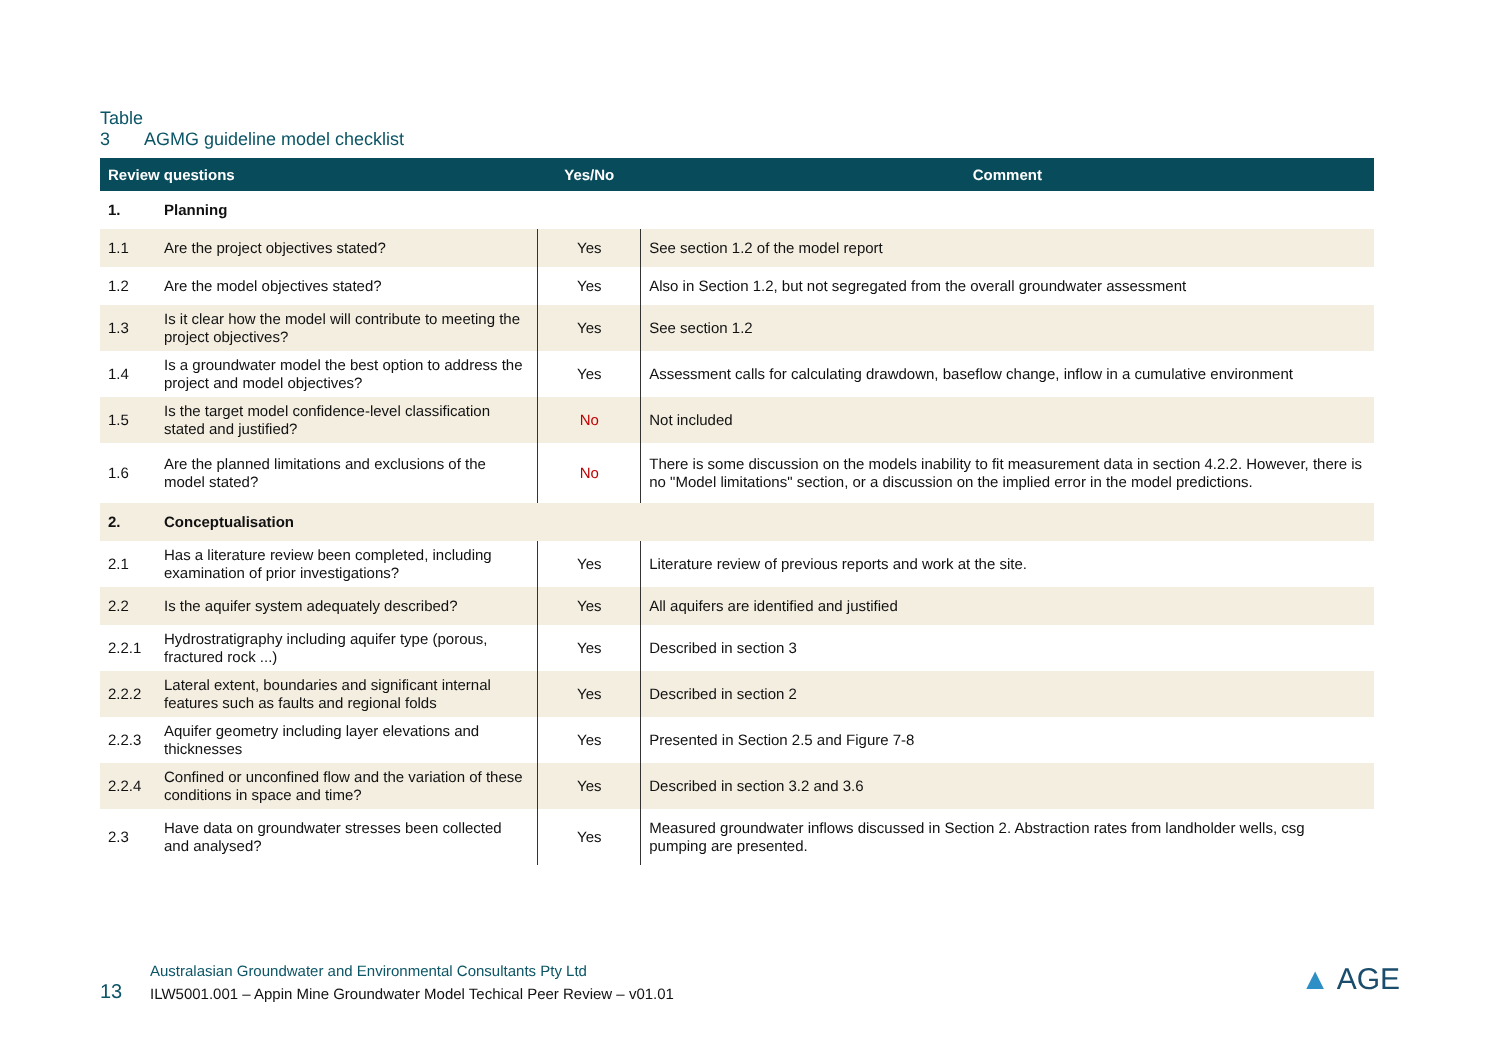Table 3 AGMG guideline model checklist
| Review questions | | Yes/No | Comment |
| --- | --- | --- | --- |
| 1. | Planning | | |
| 1.1 | Are the project objectives stated? | Yes | See section 1.2 of the model report |
| 1.2 | Are the model objectives stated? | Yes | Also in Section 1.2, but not segregated from the overall groundwater assessment |
| 1.3 | Is it clear how the model will contribute to meeting the project objectives? | Yes | See section 1.2 |
| 1.4 | Is a groundwater model the best option to address the project and model objectives? | Yes | Assessment calls for calculating drawdown, baseflow change, inflow in a cumulative environment |
| 1.5 | Is the target model confidence-level classification stated and justified? | No | Not included |
| 1.6 | Are the planned limitations and exclusions of the model stated? | No | There is some discussion on the models inability to fit measurement data in section 4.2.2. However, there is no "Model limitations" section, or a discussion on the implied error in the model predictions. |
| 2. | Conceptualisation | | |
| 2.1 | Has a literature review been completed, including examination of prior investigations? | Yes | Literature review of previous reports and work at the site. |
| 2.2 | Is the aquifer system adequately described? | Yes | All aquifers are identified and justified |
| 2.2.1 | Hydrostratigraphy including aquifer type (porous, fractured rock ...) | Yes | Described in section 3 |
| 2.2.2 | Lateral extent, boundaries and significant internal features such as faults and regional folds | Yes | Described in section 2 |
| 2.2.3 | Aquifer geometry including layer elevations and thicknesses | Yes | Presented in Section 2.5 and Figure 7-8 |
| 2.2.4 | Confined or unconfined flow and the variation of these conditions in space and time? | Yes | Described in section 3.2 and 3.6 |
| 2.3 | Have data on groundwater stresses been collected and analysed? | Yes | Measured groundwater inflows discussed in Section 2. Abstraction rates from landholder wells, csg pumping are presented. |
13
Australasian Groundwater and Environmental Consultants Pty Ltd
ILW5001.001 – Appin Mine Groundwater Model Techical Peer Review – v01.01
▲ AGE